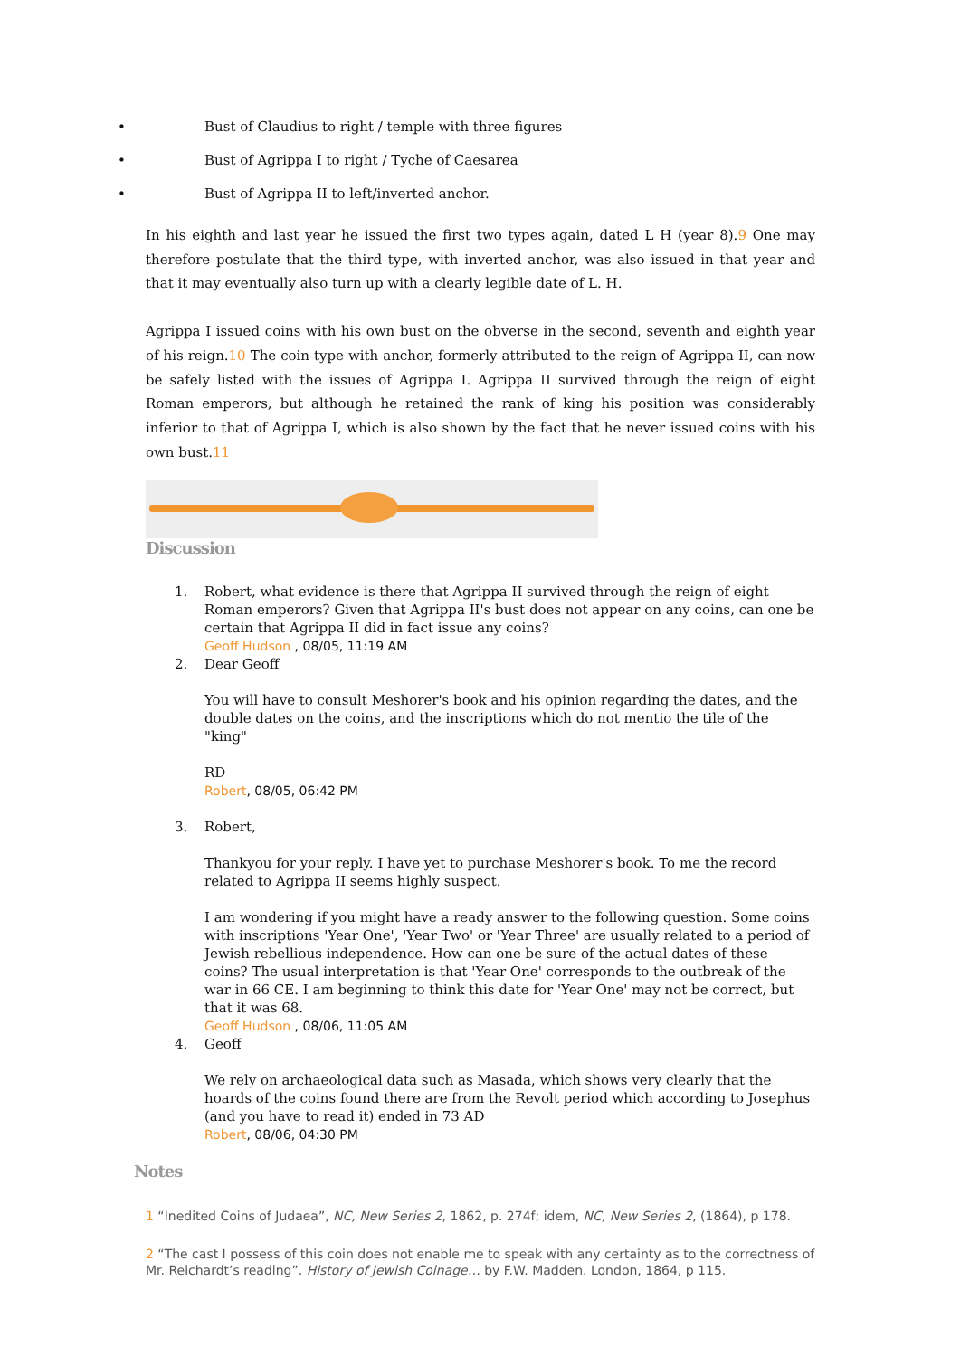• Bust of Claudius to right / temple with three figures
• Bust of Agrippa I to right / Tyche of Caesarea
• Bust of Agrippa II to left/inverted anchor.
In his eighth and last year he issued the first two types again, dated L H (year 8).9 One may therefore postulate that the third type, with inverted anchor, was also issued in that year and that it may eventually also turn up with a clearly legible date of L. H.
Agrippa I issued coins with his own bust on the obverse in the second, seventh and eighth year of his reign.10 The coin type with anchor, formerly attributed to the reign of Agrippa II, can now be safely listed with the issues of Agrippa I. Agrippa II survived through the reign of eight Roman emperors, but although he retained the rank of king his position was considerably inferior to that of Agrippa I, which is also shown by the fact that he never issued coins with his own bust.11
Discussion
1. Robert, what evidence is there that Agrippa II survived through the reign of eight Roman emperors? Given that Agrippa II's bust does not appear on any coins, can one be certain that Agrippa II did in fact issue any coins?
Geoff Hudson , 08/05, 11:19 AM
2. Dear Geoff
You will have to consult Meshorer's book and his opinion regarding the dates, and the double dates on the coins, and the inscriptions which do not mentio the tile of the "king"
RD
Robert, 08/05, 06:42 PM
3. Robert,
Thankyou for your reply. I have yet to purchase Meshorer's book. To me the record related to Agrippa II seems highly suspect.
I am wondering if you might have a ready answer to the following question. Some coins with inscriptions 'Year One', 'Year Two' or 'Year Three' are usually related to a period of Jewish rebellious independence. How can one be sure of the actual dates of these coins? The usual interpretation is that 'Year One' corresponds to the outbreak of the war in 66 CE. I am beginning to think this date for 'Year One' may not be correct, but that it was 68.
Geoff Hudson , 08/06, 11:05 AM
4. Geoff
We rely on archaeological data such as Masada, which shows very clearly that the hoards of the coins found there are from the Revolt period which according to Josephus (and you have to read it) ended in 73 AD
Robert, 08/06, 04:30 PM
Notes
1 “Inedited Coins of Judaea”, NC, New Series 2, 1862, p. 274f; idem, NC, New Series 2, (1864), p 178.
2 “The cast I possess of this coin does not enable me to speak with any certainty as to the correctness of Mr. Reichardt’s reading”. History of Jewish Coinage… by F.W. Madden. London, 1864, p 115.